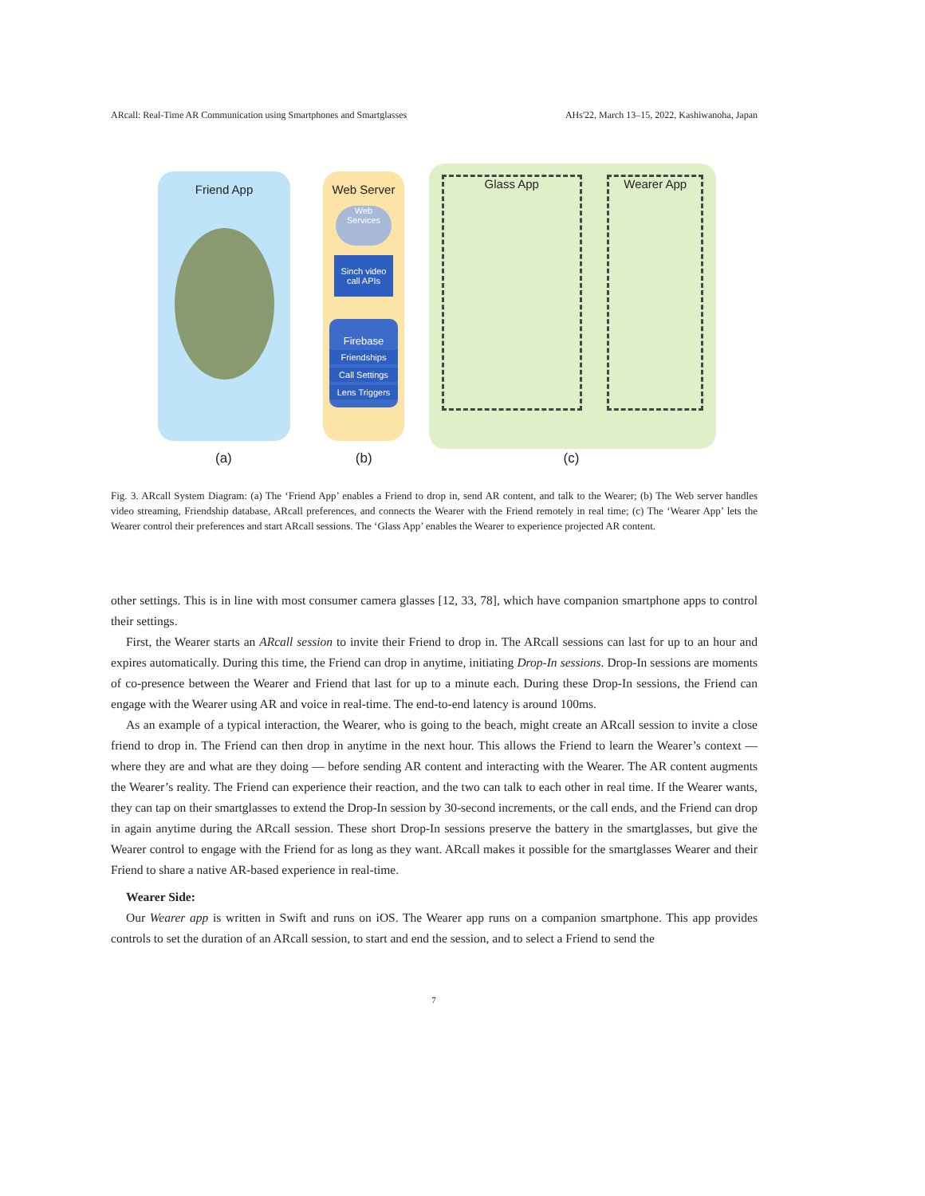ARcall: Real-Time AR Communication using Smartphones and Smartglasses AHs'22, March 13–15, 2022, Kashiwanoha, Japan
Friend App
Web Server
Web
Services
Sinch video call APIs
Firebase
Friendships
Call Settings
Lens Triggers
Glass App Wearer App
(a) (b) (c)
Fig. 3. ARcall System Diagram: (a) The ‘Friend App’ enables a Friend to drop in, send AR content, and talk to the Wearer; (b) The Web server handles video streaming, Friendship database, ARcall preferences, and connects the Wearer with the Friend remotely in real time; (c) The ‘Wearer App’ lets the Wearer control their preferences and start ARcall sessions. The ‘Glass App’ enables the Wearer to experience projected AR content.
other settings. This is in line with most consumer camera glasses [12, 33, 78], which have companion smartphone apps to control their settings.
First, the Wearer starts an ARcall session to invite their Friend to drop in. The ARcall sessions can last for up to an hour and expires automatically. During this time, the Friend can drop in anytime, initiating Drop-In sessions. Drop-In sessions are moments of co-presence between the Wearer and Friend that last for up to a minute each. During these Drop-In sessions, the Friend can engage with the Wearer using AR and voice in real-time. The end-to-end latency is around 100ms.
As an example of a typical interaction, the Wearer, who is going to the beach, might create an ARcall session to invite a close friend to drop in. The Friend can then drop in anytime in the next hour. This allows the Friend to learn the Wearer’s context — where they are and what are they doing — before sending AR content and interacting with the Wearer. The AR content augments the Wearer’s reality. The Friend can experience their reaction, and the two can talk to each other in real time. If the Wearer wants, they can tap on their smartglasses to extend the Drop-In session by 30-second increments, or the call ends, and the Friend can drop in again anytime during the ARcall session. These short Drop-In sessions preserve the battery in the smartglasses, but give the Wearer control to engage with the Friend for as long as they want. ARcall makes it possible for the smartglasses Wearer and their Friend to share a native AR-based experience in real-time.
Wearer Side:
Our Wearer app is written in Swift and runs on iOS. The Wearer app runs on a companion smartphone. This app provides controls to set the duration of an ARcall session, to start and end the session, and to select a Friend to send the
7